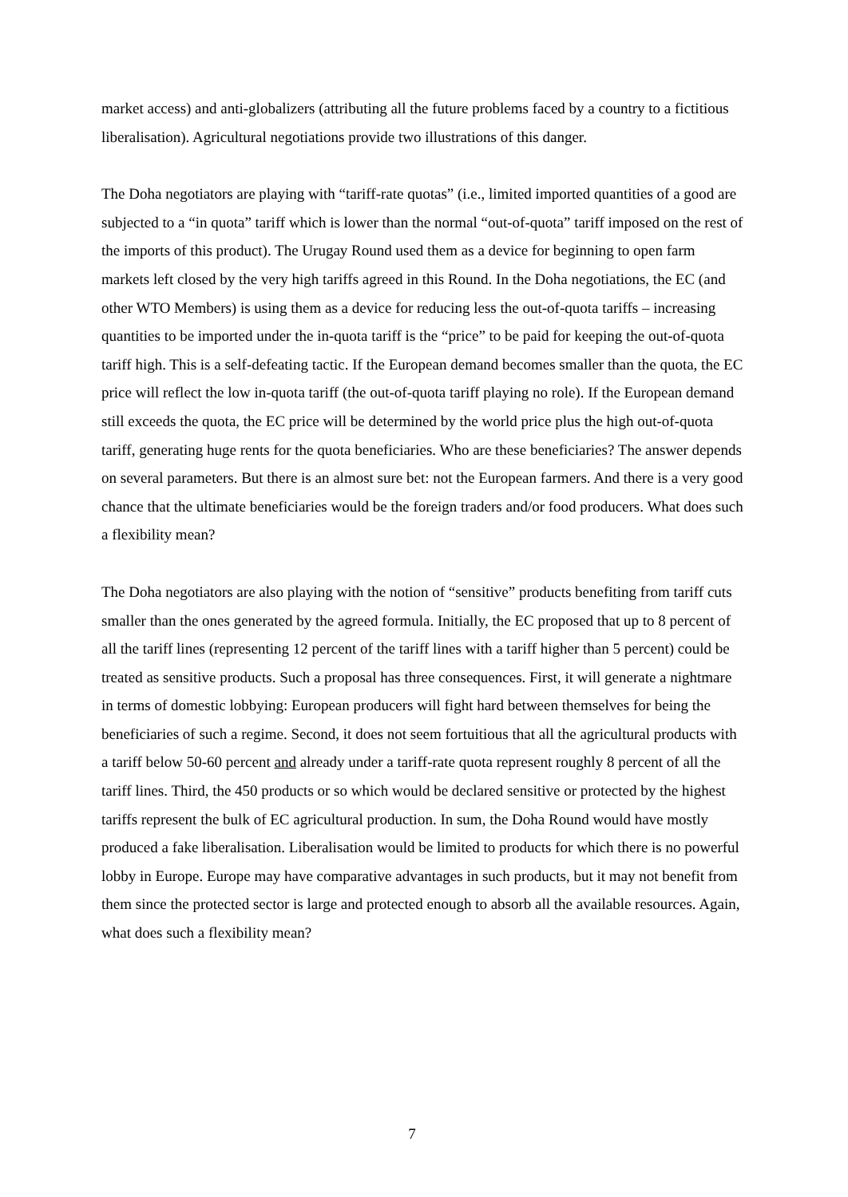market access) and anti-globalizers (attributing all the future problems faced by a country to a fictitious liberalisation). Agricultural negotiations provide two illustrations of this danger.
The Doha negotiators are playing with “tariff-rate quotas” (i.e., limited imported quantities of a good are subjected to a “in quota” tariff which is lower than the normal “out-of-quota” tariff imposed on the rest of the imports of this product). The Urugay Round used them as a device for beginning to open farm markets left closed by the very high tariffs agreed in this Round. In the Doha negotiations, the EC (and other WTO Members) is using them as a device for reducing less the out-of-quota tariffs – increasing quantities to be imported under the in-quota tariff is the “price” to be paid for keeping the out-of-quota tariff high. This is a self-defeating tactic. If the European demand becomes smaller than the quota, the EC price will reflect the low in-quota tariff (the out-of-quota tariff playing no role). If the European demand still exceeds the quota, the EC price will be determined by the world price plus the high out-of-quota tariff, generating huge rents for the quota beneficiaries. Who are these beneficiaries? The answer depends on several parameters. But there is an almost sure bet: not the European farmers. And there is a very good chance that the ultimate beneficiaries would be the foreign traders and/or food producers. What does such a flexibility mean?
The Doha negotiators are also playing with the notion of “sensitive” products benefiting from tariff cuts smaller than the ones generated by the agreed formula. Initially, the EC proposed that up to 8 percent of all the tariff lines (representing 12 percent of the tariff lines with a tariff higher than 5 percent) could be treated as sensitive products. Such a proposal has three consequences. First, it will generate a nightmare in terms of domestic lobbying: European producers will fight hard between themselves for being the beneficiaries of such a regime. Second, it does not seem fortuitious that all the agricultural products with a tariff below 50-60 percent and already under a tariff-rate quota represent roughly 8 percent of all the tariff lines. Third, the 450 products or so which would be declared sensitive or protected by the highest tariffs represent the bulk of EC agricultural production. In sum, the Doha Round would have mostly produced a fake liberalisation. Liberalisation would be limited to products for which there is no powerful lobby in Europe. Europe may have comparative advantages in such products, but it may not benefit from them since the protected sector is large and protected enough to absorb all the available resources. Again, what does such a flexibility mean?
7